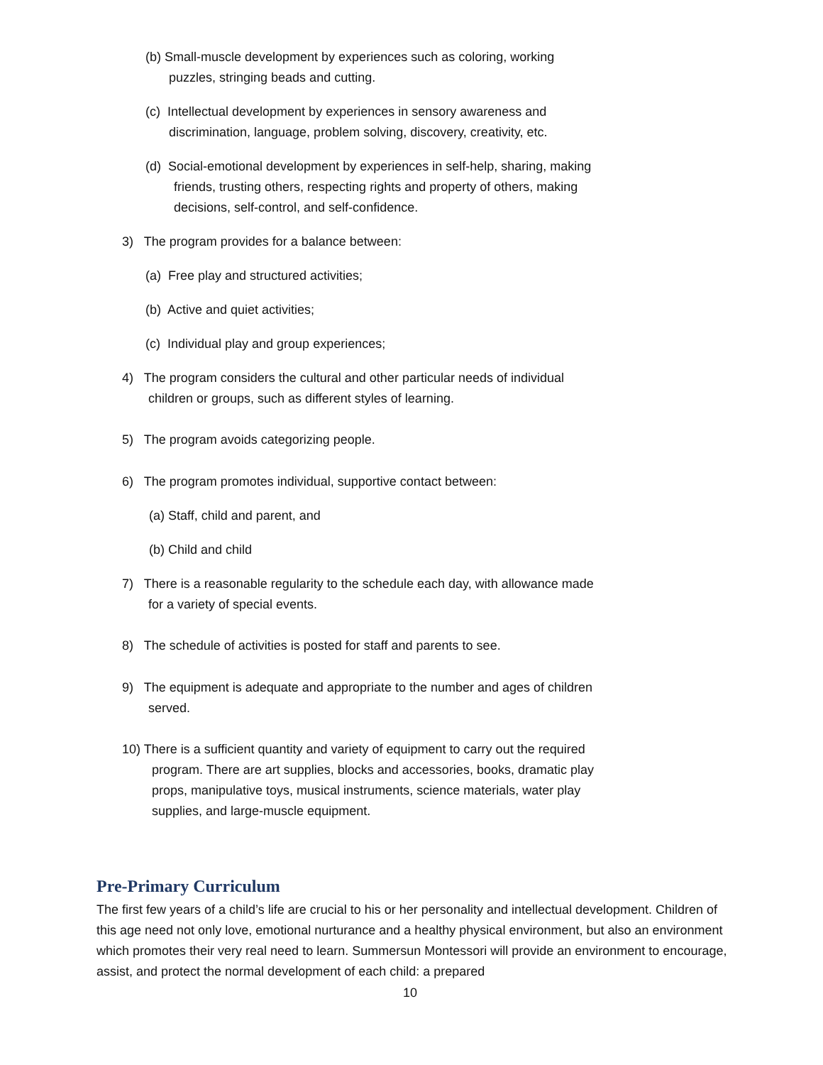(b) Small-muscle development by experiences such as coloring, working
puzzles, stringing beads and cutting.
(c) Intellectual development by experiences in sensory awareness and
discrimination, language, problem solving, discovery, creativity, etc.
(d) Social-emotional development by experiences in self-help, sharing, making
friends, trusting others, respecting rights and property of others, making
decisions, self-control, and self-confidence.
3) The program provides for a balance between:
(a) Free play and structured activities;
(b) Active and quiet activities;
(c) Individual play and group experiences;
4) The program considers the cultural and other particular needs of individual
children or groups, such as different styles of learning.
5) The program avoids categorizing people.
6) The program promotes individual, supportive contact between:
(a) Staff, child and parent, and
(b) Child and child
7) There is a reasonable regularity to the schedule each day, with allowance made
for a variety of special events.
8) The schedule of activities is posted for staff and parents to see.
9) The equipment is adequate and appropriate to the number and ages of children
served.
10) There is a sufficient quantity and variety of equipment to carry out the required
program. There are art supplies, blocks and accessories, books, dramatic play
props, manipulative toys, musical instruments, science materials, water play
supplies, and large-muscle equipment.
Pre-Primary Curriculum
The first few years of a child’s life are crucial to his or her personality and intellectual development. Children of this age need not only love, emotional nurturance and a healthy physical environment, but also an environment which promotes their very real need to learn. Summersun Montessori will provide an environment to encourage, assist, and protect the normal development of each child: a prepared
10